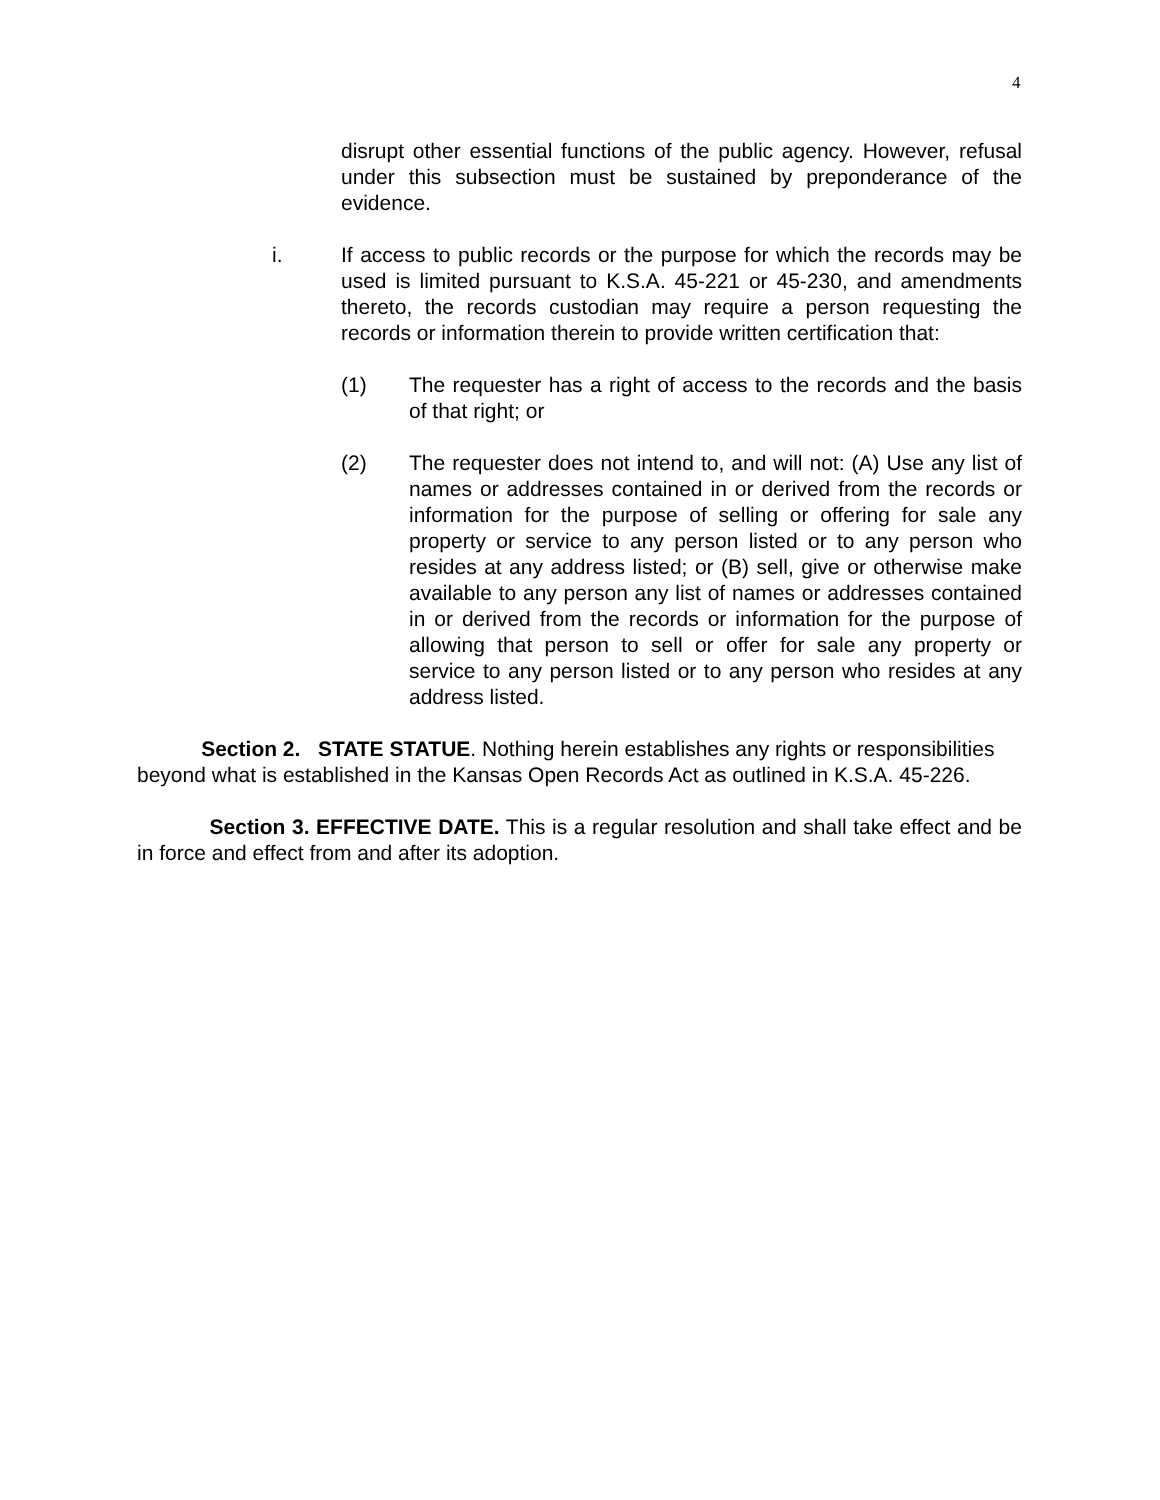4
disrupt other essential functions of the public agency. However, refusal under this subsection must be sustained by preponderance of the evidence.
i. If access to public records or the purpose for which the records may be used is limited pursuant to K.S.A. 45-221 or 45-230, and amendments thereto, the records custodian may require a person requesting the records or information therein to provide written certification that:
(1) The requester has a right of access to the records and the basis of that right; or
(2) The requester does not intend to, and will not: (A) Use any list of names or addresses contained in or derived from the records or information for the purpose of selling or offering for sale any property or service to any person listed or to any person who resides at any address listed; or (B) sell, give or otherwise make available to any person any list of names or addresses contained in or derived from the records or information for the purpose of allowing that person to sell or offer for sale any property or service to any person listed or to any person who resides at any address listed.
Section 2. STATE STATUE. Nothing herein establishes any rights or responsibilities beyond what is established in the Kansas Open Records Act as outlined in K.S.A. 45-226.
Section 3. EFFECTIVE DATE. This is a regular resolution and shall take effect and be in force and effect from and after its adoption.